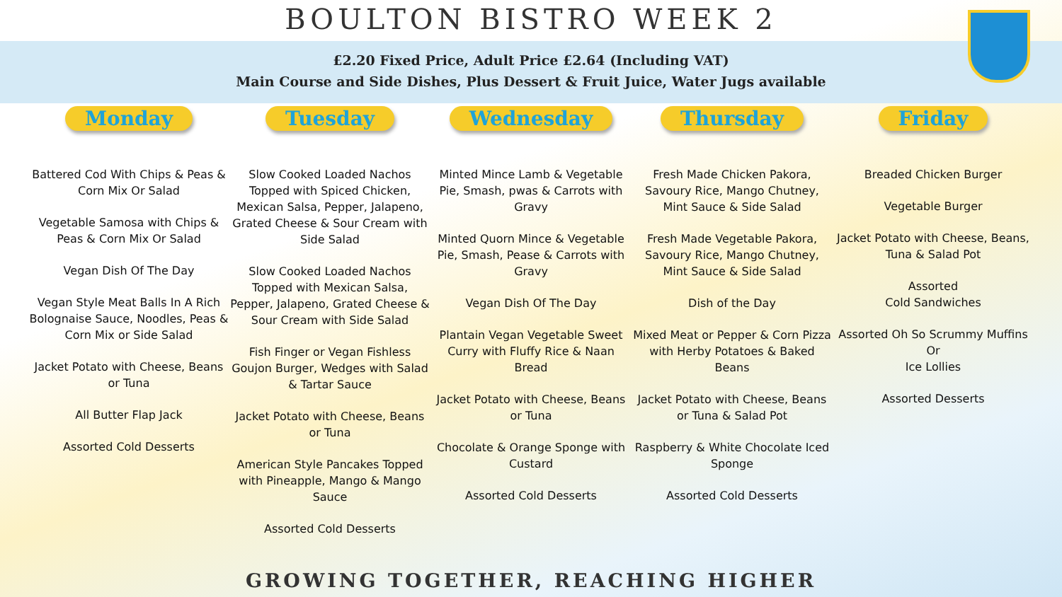BOULTON BISTRO WEEK 2
£2.20 Fixed Price, Adult Price £2.64 (Including VAT)
Main Course and Side Dishes, Plus Dessert & Fruit Juice, Water Jugs available
Monday
Battered Cod With Chips & Peas & Corn Mix Or Salad
Vegetable Samosa with Chips & Peas & Corn Mix Or Salad
Vegan Dish Of The Day
Vegan Style Meat Balls In A Rich Bolognaise Sauce, Noodles, Peas & Corn Mix or Side Salad
Jacket Potato with Cheese, Beans or Tuna
All Butter Flap Jack
Assorted Cold Desserts
Tuesday
Slow Cooked Loaded Nachos Topped with Spiced Chicken, Mexican Salsa, Pepper, Jalapeno, Grated Cheese & Sour Cream with Side Salad
Slow Cooked Loaded Nachos Topped with Mexican Salsa, Pepper, Jalapeno, Grated Cheese & Sour Cream with Side Salad
Fish Finger or Vegan Fishless Goujon Burger, Wedges with Salad & Tartar Sauce
Jacket Potato with Cheese, Beans or Tuna
American Style Pancakes Topped with Pineapple, Mango & Mango Sauce
Assorted Cold Desserts
Wednesday
Minted Mince Lamb & Vegetable Pie, Smash, pwas & Carrots with Gravy
Minted Quorn Mince & Vegetable Pie, Smash, Pease & Carrots with Gravy
Vegan Dish Of The Day
Plantain Vegan Vegetable Sweet Curry with Fluffy Rice & Naan Bread
Jacket Potato with Cheese, Beans or Tuna
Chocolate & Orange Sponge with Custard
Assorted Cold Desserts
Thursday
Fresh Made Chicken Pakora, Savoury Rice, Mango Chutney, Mint Sauce & Side Salad
Fresh Made Vegetable Pakora, Savoury Rice, Mango Chutney, Mint Sauce & Side Salad
Dish of the Day
Mixed Meat or Pepper & Corn Pizza with Herby Potatoes & Baked Beans
Jacket Potato with Cheese, Beans or Tuna & Salad Pot
Raspberry & White Chocolate Iced Sponge
Assorted Cold Desserts
Friday
Breaded Chicken Burger
Vegetable Burger
Jacket Potato with Cheese, Beans, Tuna & Salad Pot
Assorted
Cold Sandwiches
Assorted Oh So Scrummy Muffins
Or
Ice Lollies
Assorted Desserts
GROWING TOGETHER, REACHING HIGHER